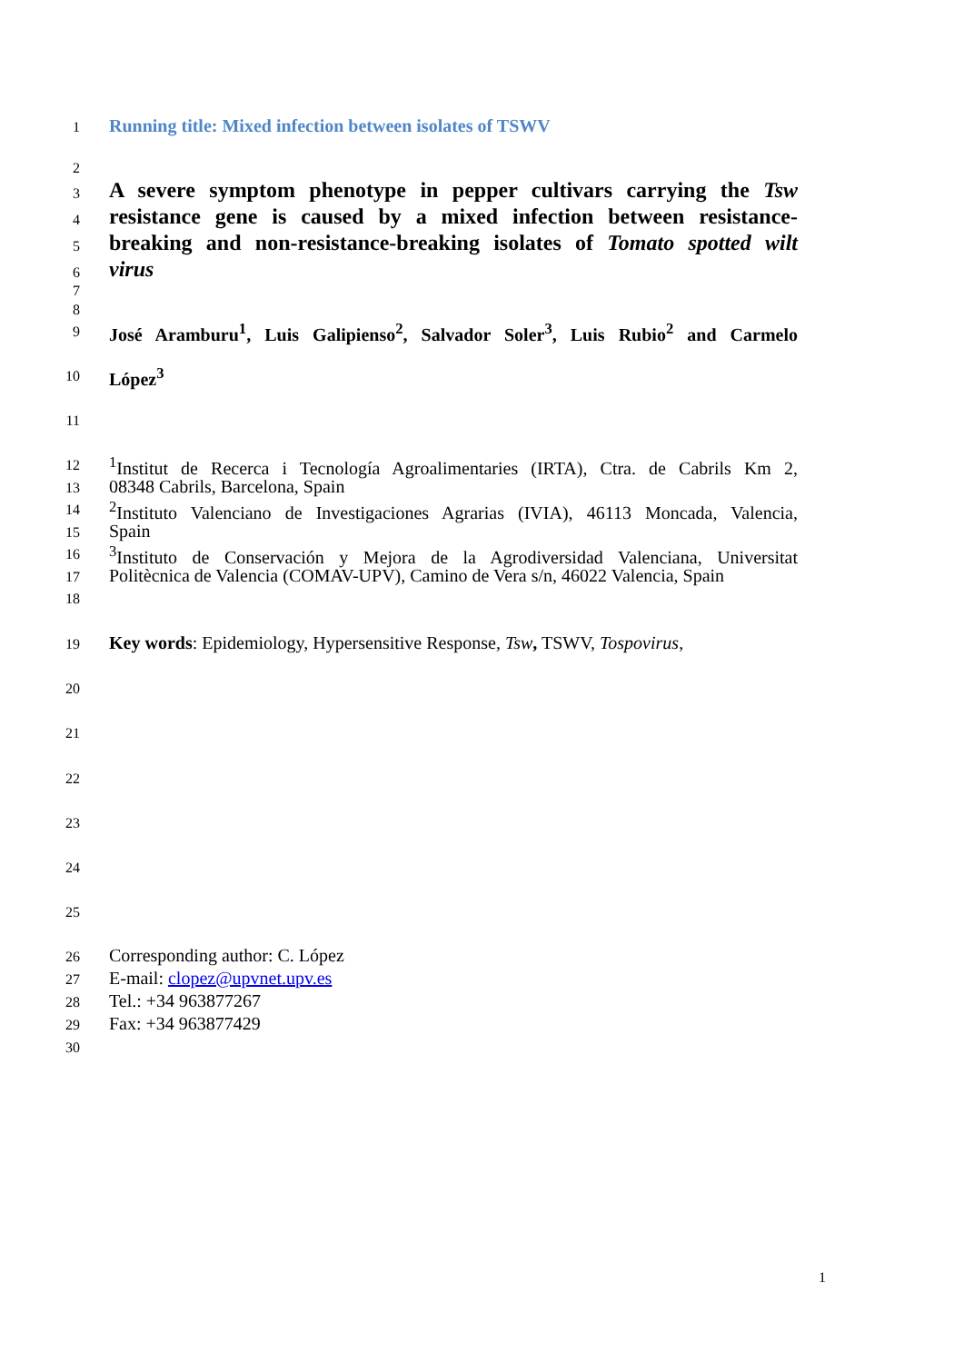1 Running title: Mixed infection between isolates of TSWV
2
3 A severe symptom phenotype in pepper cultivars carrying the Tsw
4 resistance gene is caused by a mixed infection between resistance-
5 breaking and non-resistance-breaking isolates of Tomato spotted wilt
6 virus
7
8
9 José Aramburu<sup>1</sup>, Luis Galipienso<sup>2</sup>, Salvador Soler<sup>3</sup>, Luis Rubio<sup>2</sup> and Carmelo
10 López<sup>3</sup>
11
12<sup>1</sup>Institut de Recerca i Tecnología Agroalimentaries (IRTA), Ctra. de Cabrils Km 2,
13 08348 Cabrils, Barcelona, Spain
14<sup>2</sup>Instituto Valenciano de Investigaciones Agrarias (IVIA), 46113 Moncada, Valencia,
15 Spain
16<sup>3</sup>Instituto de Conservación y Mejora de la Agrodiversidad Valenciana, Universitat
17 Politècnica de Valencia (COMAV-UPV), Camino de Vera s/n, 46022 Valencia, Spain
18
19 Key words: Epidemiology, Hypersensitive Response, Tsw, TSWV, Tospovirus,
20
21
22
23
24
25
26 Corresponding author: C. López
27 E-mail: clopez@upvnet.upv.es
28 Tel.: +34 963877267
29 Fax: +34 963877429
30
1